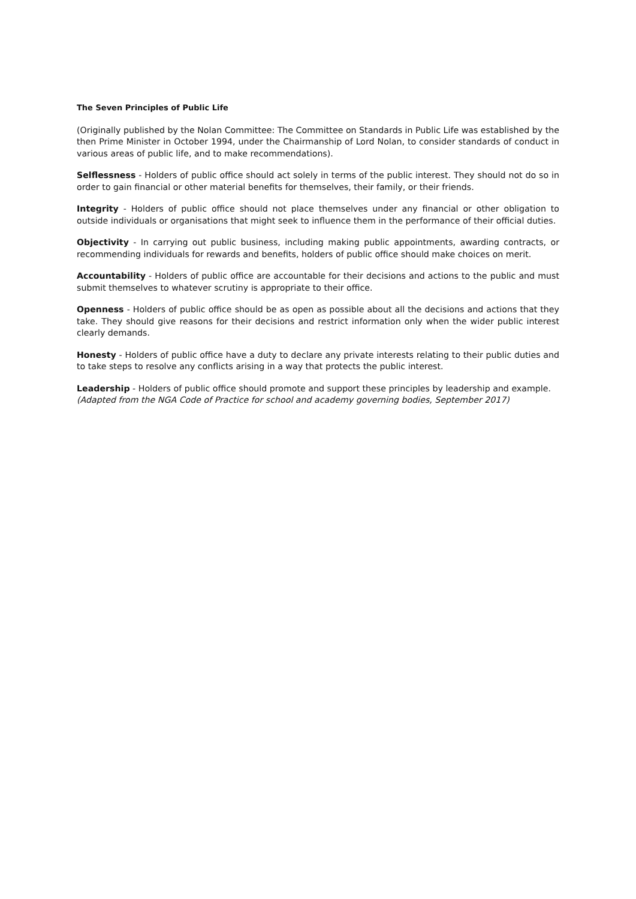The Seven Principles of Public Life
(Originally published by the Nolan Committee: The Committee on Standards in Public Life was established by the then Prime Minister in October 1994, under the Chairmanship of Lord Nolan, to consider standards of conduct in various areas of public life, and to make recommendations).
Selflessness - Holders of public office should act solely in terms of the public interest. They should not do so in order to gain financial or other material benefits for themselves, their family, or their friends.
Integrity - Holders of public office should not place themselves under any financial or other obligation to outside individuals or organisations that might seek to influence them in the performance of their official duties.
Objectivity - In carrying out public business, including making public appointments, awarding contracts, or recommending individuals for rewards and benefits, holders of public office should make choices on merit.
Accountability - Holders of public office are accountable for their decisions and actions to the public and must submit themselves to whatever scrutiny is appropriate to their office.
Openness - Holders of public office should be as open as possible about all the decisions and actions that they take. They should give reasons for their decisions and restrict information only when the wider public interest clearly demands.
Honesty - Holders of public office have a duty to declare any private interests relating to their public duties and to take steps to resolve any conflicts arising in a way that protects the public interest.
Leadership - Holders of public office should promote and support these principles by leadership and example.
(Adapted from the NGA Code of Practice for school and academy governing bodies, September 2017)